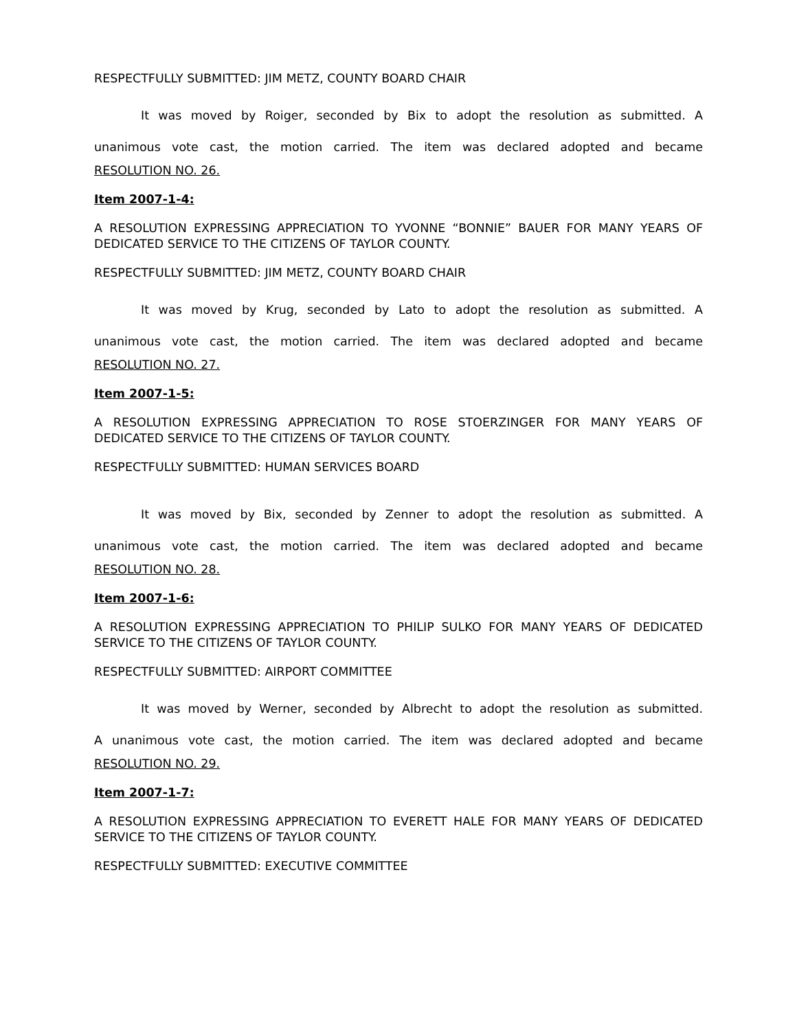RESPECTFULLY SUBMITTED: JIM METZ, COUNTY BOARD CHAIR
It was moved by Roiger, seconded by Bix to adopt the resolution as submitted. A
unanimous vote cast, the motion carried. The item was declared adopted and became
RESOLUTION NO. 26.
Item 2007-1-4:
A RESOLUTION EXPRESSING APPRECIATION TO YVONNE “BONNIE” BAUER FOR MANY YEARS OF DEDICATED SERVICE TO THE CITIZENS OF TAYLOR COUNTY.
RESPECTFULLY SUBMITTED: JIM METZ, COUNTY BOARD CHAIR
It was moved by Krug, seconded by Lato to adopt the resolution as submitted. A
unanimous vote cast, the motion carried. The item was declared adopted and became
RESOLUTION NO. 27.
Item 2007-1-5:
A RESOLUTION EXPRESSING APPRECIATION TO ROSE STOERZINGER FOR MANY YEARS OF DEDICATED SERVICE TO THE CITIZENS OF TAYLOR COUNTY.
RESPECTFULLY SUBMITTED: HUMAN SERVICES BOARD
It was moved by Bix, seconded by Zenner to adopt the resolution as submitted. A
unanimous vote cast, the motion carried. The item was declared adopted and became
RESOLUTION NO. 28.
Item 2007-1-6:
A RESOLUTION EXPRESSING APPRECIATION TO PHILIP SULKO FOR MANY YEARS OF DEDICATED SERVICE TO THE CITIZENS OF TAYLOR COUNTY.
RESPECTFULLY SUBMITTED: AIRPORT COMMITTEE
It was moved by Werner, seconded by Albrecht to adopt the resolution as submitted.
A unanimous vote cast, the motion carried. The item was declared adopted and became
RESOLUTION NO. 29.
Item 2007-1-7:
A RESOLUTION EXPRESSING APPRECIATION TO EVERETT HALE FOR MANY YEARS OF DEDICATED SERVICE TO THE CITIZENS OF TAYLOR COUNTY.
RESPECTFULLY SUBMITTED: EXECUTIVE COMMITTEE